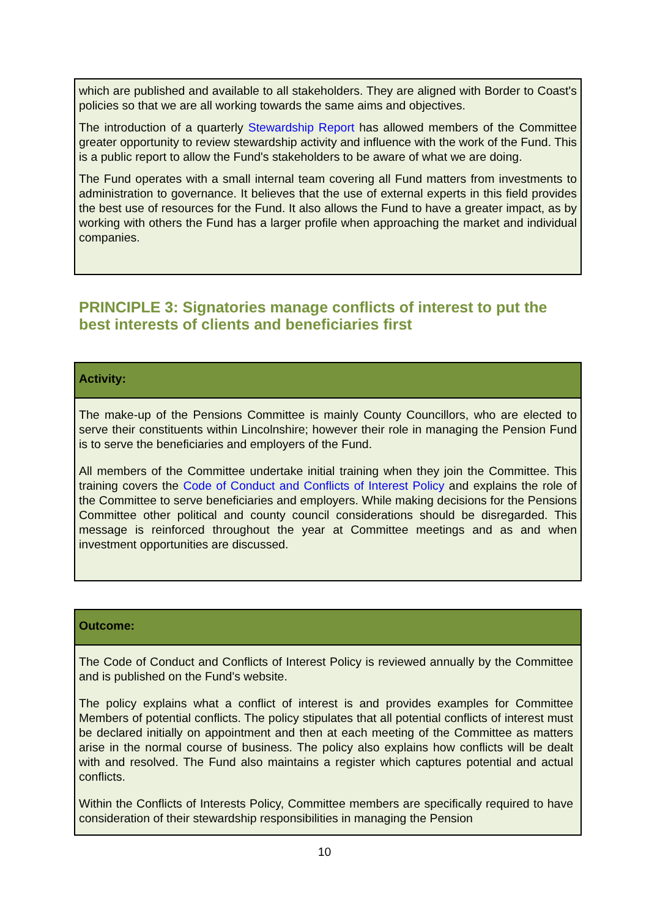which are published and available to all stakeholders. They are aligned with Border to Coast's policies so that we are all working towards the same aims and objectives.
The introduction of a quarterly Stewardship Report has allowed members of the Committee greater opportunity to review stewardship activity and influence with the work of the Fund. This is a public report to allow the Fund's stakeholders to be aware of what we are doing.
The Fund operates with a small internal team covering all Fund matters from investments to administration to governance. It believes that the use of external experts in this field provides the best use of resources for the Fund. It also allows the Fund to have a greater impact, as by working with others the Fund has a larger profile when approaching the market and individual companies.
PRINCIPLE 3: Signatories manage conflicts of interest to put the best interests of clients and beneficiaries first
Activity:
The make-up of the Pensions Committee is mainly County Councillors, who are elected to serve their constituents within Lincolnshire; however their role in managing the Pension Fund is to serve the beneficiaries and employers of the Fund.
All members of the Committee undertake initial training when they join the Committee. This training covers the Code of Conduct and Conflicts of Interest Policy and explains the role of the Committee to serve beneficiaries and employers. While making decisions for the Pensions Committee other political and county council considerations should be disregarded. This message is reinforced throughout the year at Committee meetings and as and when investment opportunities are discussed.
Outcome:
The Code of Conduct and Conflicts of Interest Policy is reviewed annually by the Committee and is published on the Fund's website.
The policy explains what a conflict of interest is and provides examples for Committee Members of potential conflicts. The policy stipulates that all potential conflicts of interest must be declared initially on appointment and then at each meeting of the Committee as matters arise in the normal course of business. The policy also explains how conflicts will be dealt with and resolved. The Fund also maintains a register which captures potential and actual conflicts.
Within the Conflicts of Interests Policy, Committee members are specifically required to have consideration of their stewardship responsibilities in managing the Pension
10